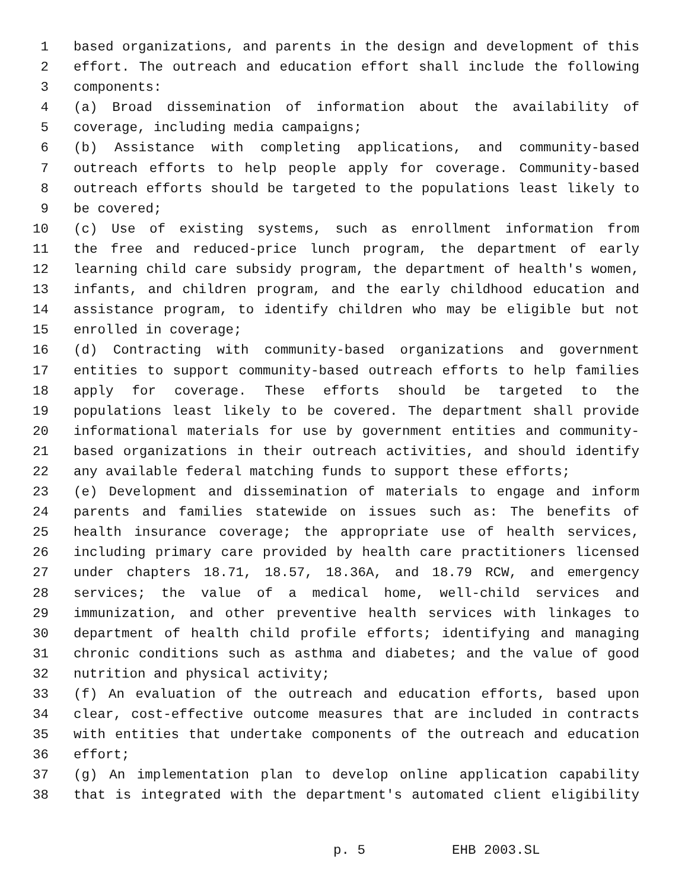1 based organizations, and parents in the design and development of this
2 effort. The outreach and education effort shall include the following
3 components:
4 (a) Broad dissemination of information about the availability of
5 coverage, including media campaigns;
6 (b) Assistance with completing applications, and community-based
7 outreach efforts to help people apply for coverage. Community-based
8 outreach efforts should be targeted to the populations least likely to
9 be covered;
10 (c) Use of existing systems, such as enrollment information from
11 the free and reduced-price lunch program, the department of early
12 learning child care subsidy program, the department of health's women,
13 infants, and children program, and the early childhood education and
14 assistance program, to identify children who may be eligible but not
15 enrolled in coverage;
16 (d) Contracting with community-based organizations and government
17 entities to support community-based outreach efforts to help families
18 apply for coverage. These efforts should be targeted to the
19 populations least likely to be covered. The department shall provide
20 informational materials for use by government entities and community-
21 based organizations in their outreach activities, and should identify
22 any available federal matching funds to support these efforts;
23 (e) Development and dissemination of materials to engage and inform
24 parents and families statewide on issues such as: The benefits of
25 health insurance coverage; the appropriate use of health services,
26 including primary care provided by health care practitioners licensed
27 under chapters 18.71, 18.57, 18.36A, and 18.79 RCW, and emergency
28 services; the value of a medical home, well-child services and
29 immunization, and other preventive health services with linkages to
30 department of health child profile efforts; identifying and managing
31 chronic conditions such as asthma and diabetes; and the value of good
32 nutrition and physical activity;
33 (f) An evaluation of the outreach and education efforts, based upon
34 clear, cost-effective outcome measures that are included in contracts
35 with entities that undertake components of the outreach and education
36 effort;
37 (g) An implementation plan to develop online application capability
38 that is integrated with the department's automated client eligibility
p. 5 EHB 2003.SL